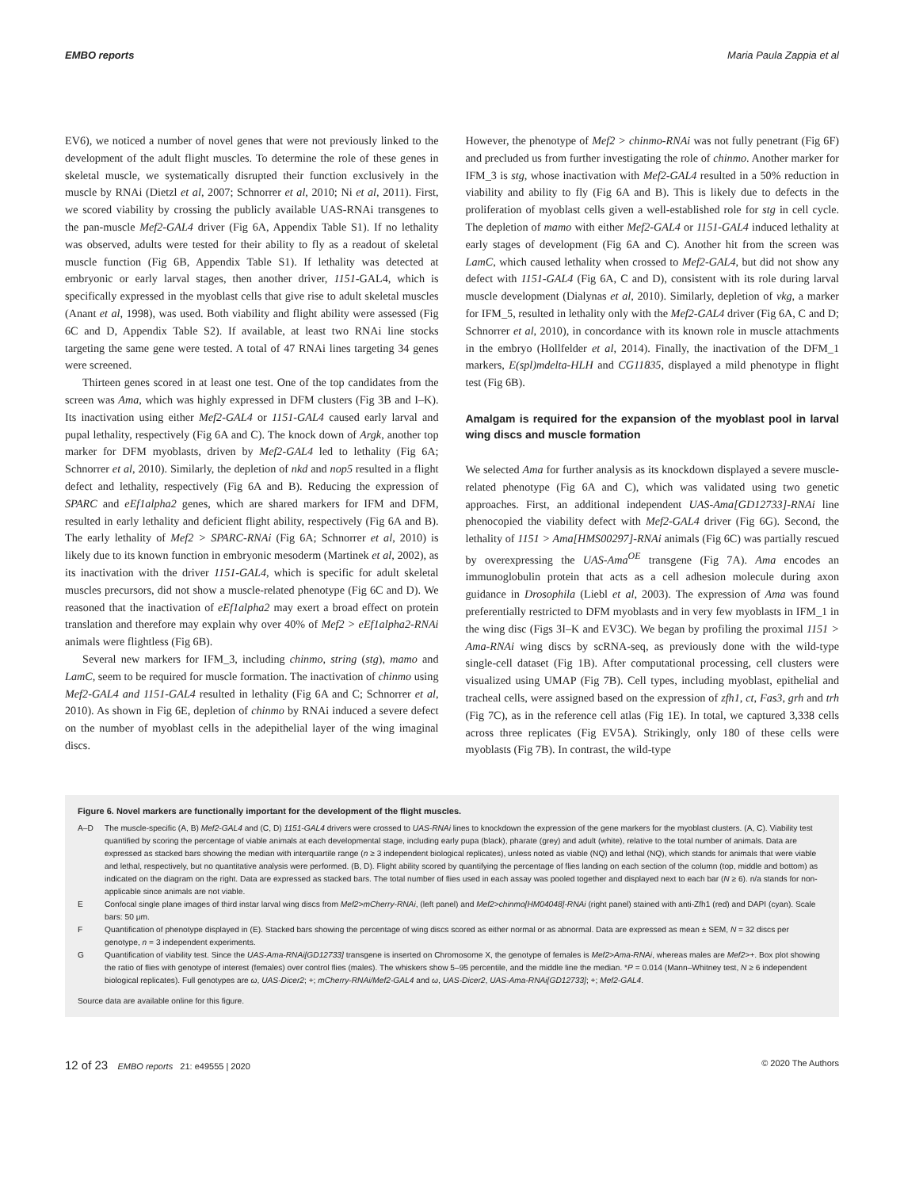EMBO reports Maria Paula Zappia et al
EV6), we noticed a number of novel genes that were not previously linked to the development of the adult flight muscles. To determine the role of these genes in skeletal muscle, we systematically disrupted their function exclusively in the muscle by RNAi (Dietzl et al, 2007; Schnorrer et al, 2010; Ni et al, 2011). First, we scored viability by crossing the publicly available UAS-RNAi transgenes to the pan-muscle Mef2-GAL4 driver (Fig 6A, Appendix Table S1). If no lethality was observed, adults were tested for their ability to fly as a readout of skeletal muscle function (Fig 6B, Appendix Table S1). If lethality was detected at embryonic or early larval stages, then another driver, 1151-GAL4, which is specifically expressed in the myoblast cells that give rise to adult skeletal muscles (Anant et al, 1998), was used. Both viability and flight ability were assessed (Fig 6C and D, Appendix Table S2). If available, at least two RNAi line stocks targeting the same gene were tested. A total of 47 RNAi lines targeting 34 genes were screened.
Thirteen genes scored in at least one test. One of the top candidates from the screen was Ama, which was highly expressed in DFM clusters (Fig 3B and I–K). Its inactivation using either Mef2-GAL4 or 1151-GAL4 caused early larval and pupal lethality, respectively (Fig 6A and C). The knock down of Argk, another top marker for DFM myoblasts, driven by Mef2-GAL4 led to lethality (Fig 6A; Schnorrer et al, 2010). Similarly, the depletion of nkd and nop5 resulted in a flight defect and lethality, respectively (Fig 6A and B). Reducing the expression of SPARC and eEf1alpha2 genes, which are shared markers for IFM and DFM, resulted in early lethality and deficient flight ability, respectively (Fig 6A and B). The early lethality of Mef2 > SPARC-RNAi (Fig 6A; Schnorrer et al, 2010) is likely due to its known function in embryonic mesoderm (Martinek et al, 2002), as its inactivation with the driver 1151-GAL4, which is specific for adult skeletal muscles precursors, did not show a muscle-related phenotype (Fig 6C and D). We reasoned that the inactivation of eEf1alpha2 may exert a broad effect on protein translation and therefore may explain why over 40% of Mef2 > eEf1alpha2-RNAi animals were flightless (Fig 6B).
Several new markers for IFM_3, including chinmo, string (stg), mamo and LamC, seem to be required for muscle formation. The inactivation of chinmo using Mef2-GAL4 and 1151-GAL4 resulted in lethality (Fig 6A and C; Schnorrer et al, 2010). As shown in Fig 6E, depletion of chinmo by RNAi induced a severe defect on the number of myoblast cells in the adepithelial layer of the wing imaginal discs.
However, the phenotype of Mef2 > chinmo-RNAi was not fully penetrant (Fig 6F) and precluded us from further investigating the role of chinmo. Another marker for IFM_3 is stg, whose inactivation with Mef2-GAL4 resulted in a 50% reduction in viability and ability to fly (Fig 6A and B). This is likely due to defects in the proliferation of myoblast cells given a well-established role for stg in cell cycle. The depletion of mamo with either Mef2-GAL4 or 1151-GAL4 induced lethality at early stages of development (Fig 6A and C). Another hit from the screen was LamC, which caused lethality when crossed to Mef2-GAL4, but did not show any defect with 1151-GAL4 (Fig 6A, C and D), consistent with its role during larval muscle development (Dialynas et al, 2010). Similarly, depletion of vkg, a marker for IFM_5, resulted in lethality only with the Mef2-GAL4 driver (Fig 6A, C and D; Schnorrer et al, 2010), in concordance with its known role in muscle attachments in the embryo (Hollfelder et al, 2014). Finally, the inactivation of the DFM_1 markers, E(spl)mdelta-HLH and CG11835, displayed a mild phenotype in flight test (Fig 6B).
Amalgam is required for the expansion of the myoblast pool in larval wing discs and muscle formation
We selected Ama for further analysis as its knockdown displayed a severe muscle-related phenotype (Fig 6A and C), which was validated using two genetic approaches. First, an additional independent UAS-Ama[GD12733]-RNAi line phenocopied the viability defect with Mef2-GAL4 driver (Fig 6G). Second, the lethality of 1151 > Ama[HMS00297]-RNAi animals (Fig 6C) was partially rescued by overexpressing the UAS-Ama<sup>OE</sup> transgene (Fig 7A). Ama encodes an immunoglobulin protein that acts as a cell adhesion molecule during axon guidance in Drosophila (Liebl et al, 2003). The expression of Ama was found preferentially restricted to DFM myoblasts and in very few myoblasts in IFM_1 in the wing disc (Figs 3I–K and EV3C). We began by profiling the proximal 1151 > Ama-RNAi wing discs by scRNA-seq, as previously done with the wild-type single-cell dataset (Fig 1B). After computational processing, cell clusters were visualized using UMAP (Fig 7B). Cell types, including myoblast, epithelial and tracheal cells, were assigned based on the expression of zfh1, ct, Fas3, grh and trh (Fig 7C), as in the reference cell atlas (Fig 1E). In total, we captured 3,338 cells across three replicates (Fig EV5A). Strikingly, only 180 of these cells were myoblasts (Fig 7B). In contrast, the wild-type
Figure 6. Novel markers are functionally important for the development of the flight muscles.
| A–D | The muscle-specific (A, B) Mef2-GAL4 and (C, D) 1151-GAL4 drivers were crossed to UAS-RNAi lines to knockdown the expression of the gene markers for the myoblast clusters. (A, C). Viability test quantified by scoring the percentage of viable animals at each developmental stage, including early pupa (black), pharate (grey) and adult (white), relative to the total number of animals. Data are expressed as stacked bars showing the median with interquartile range ( n ≥ 3 independent biological replicates), unless noted as viable (NQ) and lethal (NQ), which stands for animals that were viable and lethal, respectively, but no quantitative analysis were performed. (B, D). Flight ability scored by quantifying the percentage of flies landing on each section of the column (top, middle and bottom) as indicated on the diagram on the right. Data are expressed as stacked bars. The total number of flies used in each assay was pooled together and displayed next to each bar ( N ≥ 6). n/a stands for non-applicable since animals are not viable. |
| E | Confocal single plane images of third instar larval wing discs from Mef2>mCherry-RNAi , (left panel) and Mef2>chinmo[HM04048]-RNAi (right panel) stained with anti-Zfh1 (red) and DAPI (cyan). Scale bars: 50 μm. |
| F | Quantification of phenotype displayed in (E). Stacked bars showing the percentage of wing discs scored as either normal or as abnormal. Data are expressed as mean ± SEM, N = 32 discs per genotype, n = 3 independent experiments. |
| G | Quantification of viability test. Since the UAS-Ama-RNAi[GD12733] transgene is inserted on Chromosome X, the genotype of females is Mef2>Ama-RNAi , whereas males are Mef2>+ . Box plot showing the ratio of flies with genotype of interest (females) over control flies (males). The whiskers show 5–95 percentile, and the middle line the median. * P = 0.014 (Mann–Whitney test, N ≥ 6 independent biological replicates). Full genotypes are ω , UAS-Dicer2 ; +; mCherry-RNAi/Mef2-GAL4 and ω , UAS-Dicer2 , UAS-Ama-RNAi[GD12733] ; +; Mef2-GAL4 . |
Source data are available online for this figure.
12 of 23 EMBO reports 21: e49555 | 2020 © 2020 The Authors